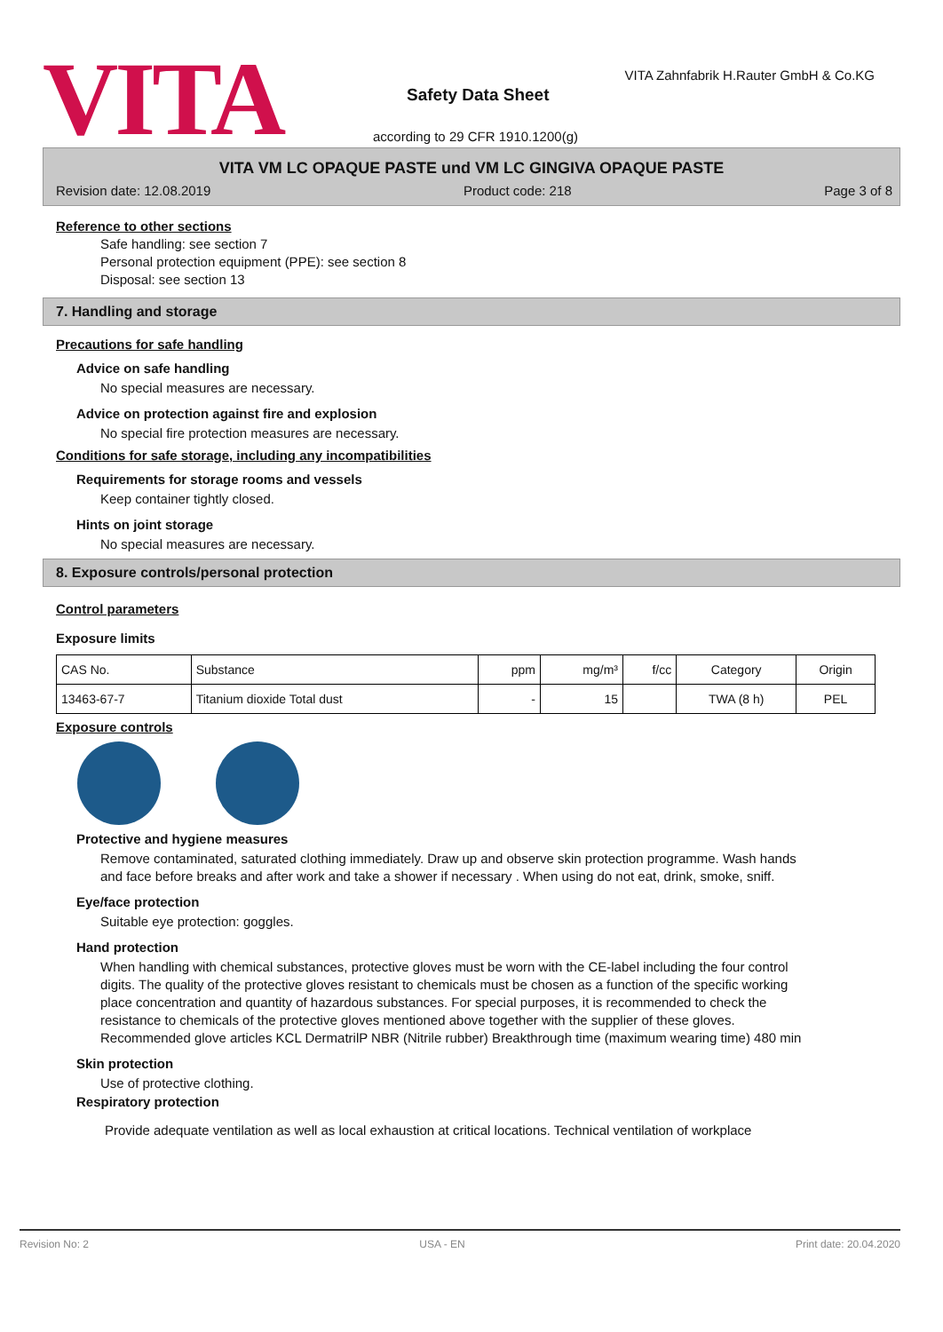VITA
Safety Data Sheet
VITA Zahnfabrik H.Rauter GmbH & Co.KG
according to 29 CFR 1910.1200(g)
VITA VM LC OPAQUE PASTE und VM LC GINGIVA OPAQUE PASTE
Revision date: 12.08.2019 Product code: 218 Page 3 of 8
Reference to other sections
Safe handling: see section 7
Personal protection equipment (PPE): see section 8
Disposal: see section 13
7. Handling and storage
Precautions for safe handling
Advice on safe handling
No special measures are necessary.
Advice on protection against fire and explosion
No special fire protection measures are necessary.
Conditions for safe storage, including any incompatibilities
Requirements for storage rooms and vessels
Keep container tightly closed.
Hints on joint storage
No special measures are necessary.
8. Exposure controls/personal protection
Control parameters
Exposure limits
| CAS No. | Substance | ppm | mg/m³ | f/cc | Category | Origin |
| --- | --- | --- | --- | --- | --- | --- |
| 13463-67-7 | Titanium dioxide Total dust | - | 15 | | TWA (8 h) | PEL |
Exposure controls
Protective and hygiene measures
Remove contaminated, saturated clothing immediately. Draw up and observe skin protection programme. Wash hands and face before breaks and after work and take a shower if necessary . When using do not eat, drink, smoke, sniff.
Eye/face protection
Suitable eye protection: goggles.
Hand protection
When handling with chemical substances, protective gloves must be worn with the CE-label including the four control digits. The quality of the protective gloves resistant to chemicals must be chosen as a function of the specific working place concentration and quantity of hazardous substances. For special purposes, it is recommended to check the resistance to chemicals of the protective gloves mentioned above together with the supplier of these gloves. Recommended glove articles KCL DermatrilP NBR (Nitrile rubber) Breakthrough time (maximum wearing time) 480 min
Skin protection
Use of protective clothing.
Respiratory protection
Provide adequate ventilation as well as local exhaustion at critical locations. Technical ventilation of workplace
Revision No: 2 USA - EN Print date: 20.04.2020